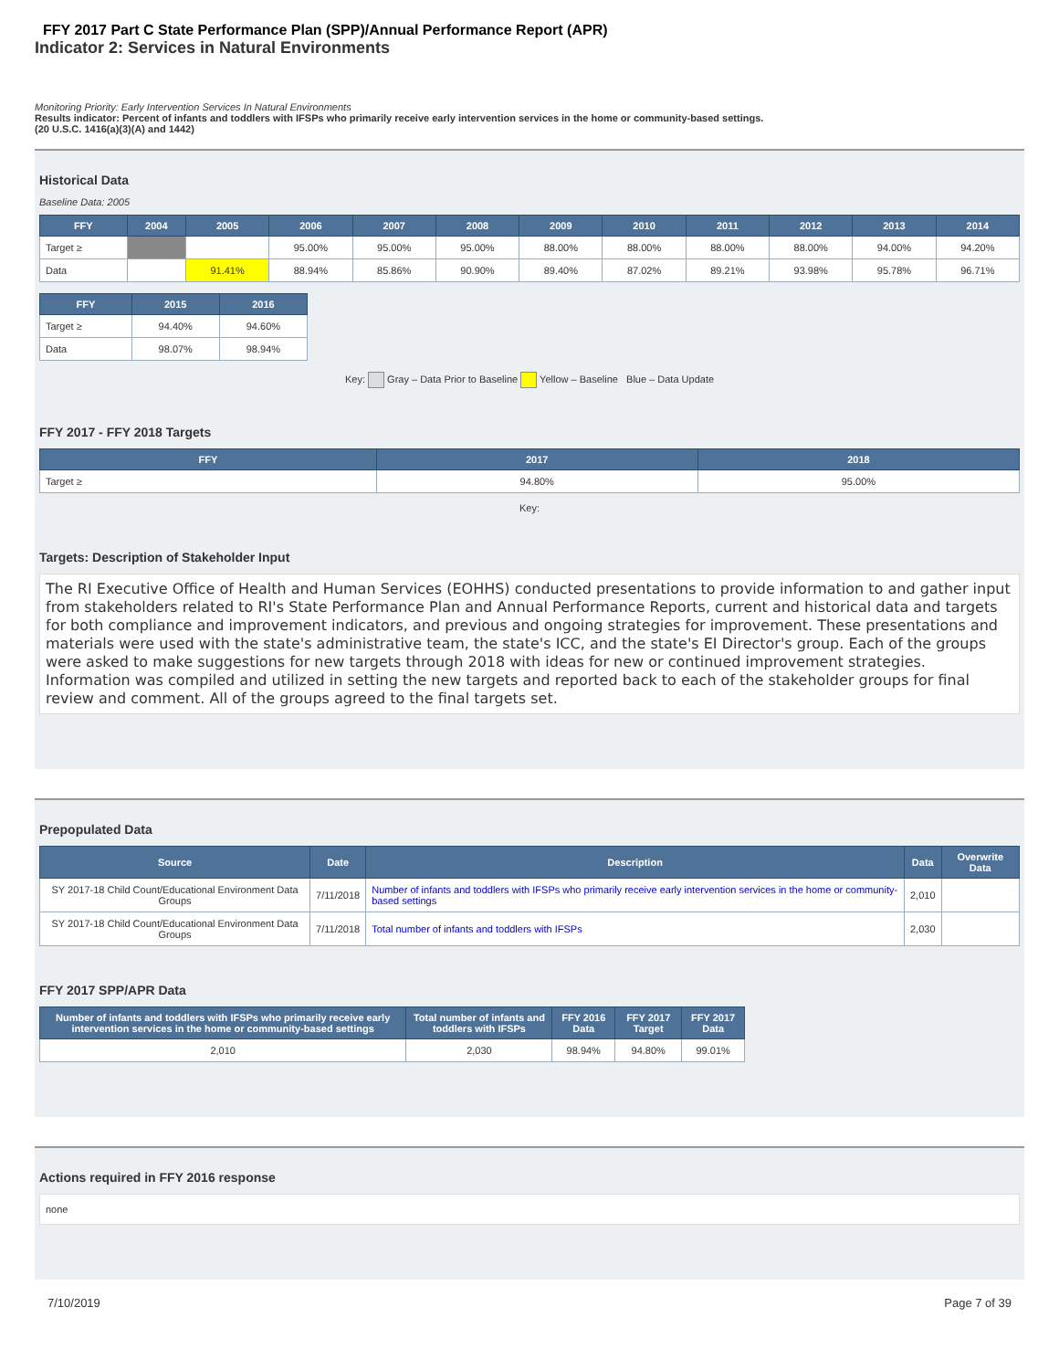FFY 2017 Part C State Performance Plan (SPP)/Annual Performance Report (APR)
Indicator 2: Services in Natural Environments
Monitoring Priority: Early Intervention Services In Natural Environments
Results indicator: Percent of infants and toddlers with IFSPs who primarily receive early intervention services in the home or community-based settings.
(20 U.S.C. 1416(a)(3)(A) and 1442)
Historical Data
Baseline Data: 2005
| FFY | 2004 | 2005 | 2006 | 2007 | 2008 | 2009 | 2010 | 2011 | 2012 | 2013 | 2014 |
| --- | --- | --- | --- | --- | --- | --- | --- | --- | --- | --- | --- |
| Target ≥ | | | 95.00% | 95.00% | 95.00% | 88.00% | 88.00% | 88.00% | 88.00% | 94.00% | 94.20% |
| Data | | 91.41% | 88.94% | 85.86% | 90.90% | 89.40% | 87.02% | 89.21% | 93.98% | 95.78% | 96.71% |
| FFY | 2015 | 2016 |
| --- | --- | --- |
| Target ≥ | 94.40% | 94.60% |
| Data | 98.07% | 98.94% |
Key: Gray – Data Prior to Baseline Yellow – Baseline Blue – Data Update
FFY 2017 - FFY 2018 Targets
| FFY | 2017 | 2018 |
| --- | --- | --- |
| Target ≥ | 94.80% | 95.00% |
Key:
Targets: Description of Stakeholder Input
The RI Executive Office of Health and Human Services (EOHHS) conducted presentations to provide information to and gather input from stakeholders related to RI's State Performance Plan and Annual Performance Reports, current and historical data and targets for both compliance and improvement indicators, and previous and ongoing strategies for improvement. These presentations and materials were used with the state's administrative team, the state's ICC, and the state's EI Director's group. Each of the groups were asked to make suggestions for new targets through 2018 with ideas for new or continued improvement strategies. Information was compiled and utilized in setting the new targets and reported back to each of the stakeholder groups for final review and comment. All of the groups agreed to the final targets set.
Prepopulated Data
| Source | Date | Description | Data | Overwrite Data |
| --- | --- | --- | --- | --- |
| SY 2017-18 Child Count/Educational Environment Data Groups | 7/11/2018 | Number of infants and toddlers with IFSPs who primarily receive early intervention services in the home or community-based settings | 2,010 | |
| SY 2017-18 Child Count/Educational Environment Data Groups | 7/11/2018 | Total number of infants and toddlers with IFSPs | 2,030 | |
FFY 2017 SPP/APR Data
| Number of infants and toddlers with IFSPs who primarily receive early intervention services in the home or community-based settings | Total number of infants and toddlers with IFSPs | FFY 2016 Data | FFY 2017 Target | FFY 2017 Data |
| --- | --- | --- | --- | --- |
| 2,010 | 2,030 | 98.94% | 94.80% | 99.01% |
Actions required in FFY 2016 response
none
7/10/2019 Page 7 of 39